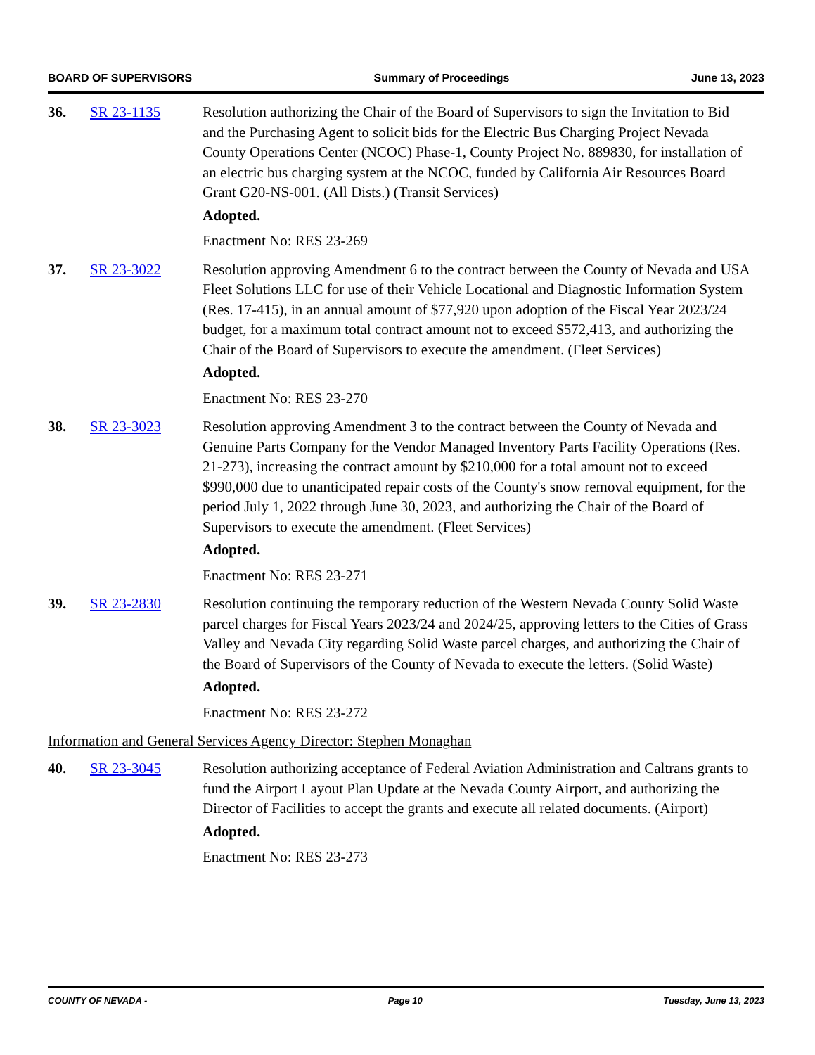BOARD OF SUPERVISORS Summary of Proceedings June 13, 2023
36. SR 23-1135 Resolution authorizing the Chair of the Board of Supervisors to sign the Invitation to Bid and the Purchasing Agent to solicit bids for the Electric Bus Charging Project Nevada County Operations Center (NCOC) Phase-1, County Project No. 889830, for installation of an electric bus charging system at the NCOC, funded by California Air Resources Board Grant G20-NS-001. (All Dists.) (Transit Services)
Adopted.
Enactment No: RES 23-269
37. SR 23-3022 Resolution approving Amendment 6 to the contract between the County of Nevada and USA Fleet Solutions LLC for use of their Vehicle Locational and Diagnostic Information System (Res. 17-415), in an annual amount of $77,920 upon adoption of the Fiscal Year 2023/24 budget, for a maximum total contract amount not to exceed $572,413, and authorizing the Chair of the Board of Supervisors to execute the amendment. (Fleet Services)
Adopted.
Enactment No: RES 23-270
38. SR 23-3023 Resolution approving Amendment 3 to the contract between the County of Nevada and Genuine Parts Company for the Vendor Managed Inventory Parts Facility Operations (Res. 21-273), increasing the contract amount by $210,000 for a total amount not to exceed $990,000 due to unanticipated repair costs of the County's snow removal equipment, for the period July 1, 2022 through June 30, 2023, and authorizing the Chair of the Board of Supervisors to execute the amendment. (Fleet Services)
Adopted.
Enactment No: RES 23-271
39. SR 23-2830 Resolution continuing the temporary reduction of the Western Nevada County Solid Waste parcel charges for Fiscal Years 2023/24 and 2024/25, approving letters to the Cities of Grass Valley and Nevada City regarding Solid Waste parcel charges, and authorizing the Chair of the Board of Supervisors of the County of Nevada to execute the letters. (Solid Waste)
Adopted.
Enactment No: RES 23-272
Information and General Services Agency Director: Stephen Monaghan
40. SR 23-3045 Resolution authorizing acceptance of Federal Aviation Administration and Caltrans grants to fund the Airport Layout Plan Update at the Nevada County Airport, and authorizing the Director of Facilities to accept the grants and execute all related documents. (Airport)
Adopted.
Enactment No: RES 23-273
COUNTY OF NEVADA - Page 10 Tuesday, June 13, 2023